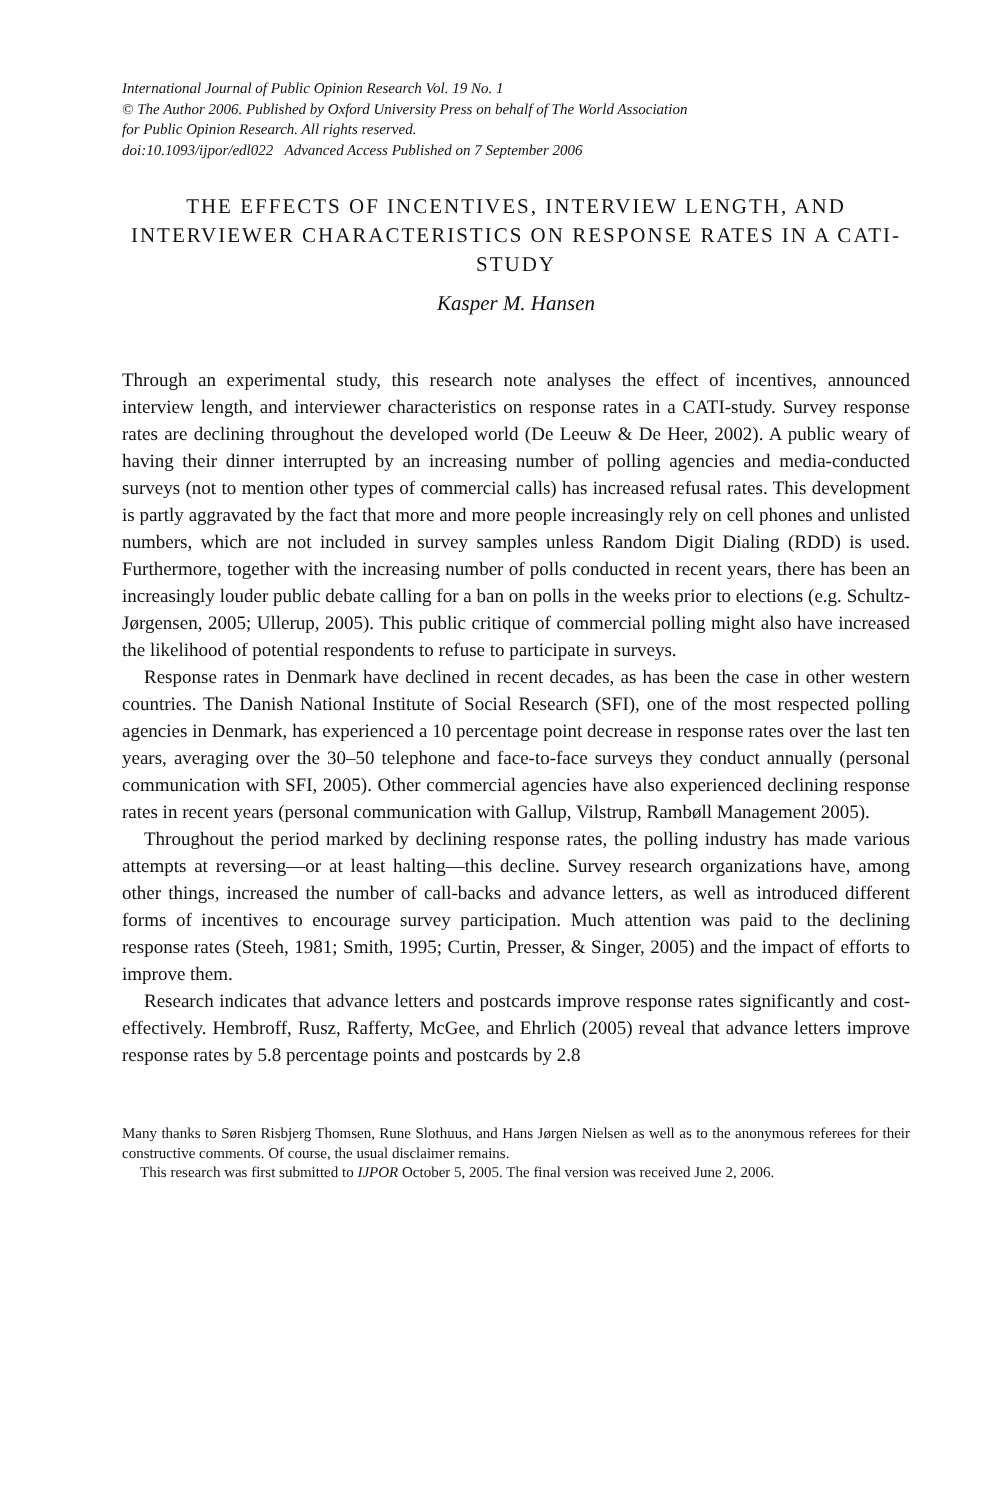International Journal of Public Opinion Research Vol. 19 No. 1
© The Author 2006. Published by Oxford University Press on behalf of The World Association
for Public Opinion Research. All rights reserved.
doi:10.1093/ijpor/edl022 Advanced Access Published on 7 September 2006
THE EFFECTS OF INCENTIVES, INTERVIEW LENGTH, AND INTERVIEWER CHARACTERISTICS ON RESPONSE RATES IN A CATI-STUDY
Kasper M. Hansen
Through an experimental study, this research note analyses the effect of incentives, announced interview length, and interviewer characteristics on response rates in a CATI-study. Survey response rates are declining throughout the developed world (De Leeuw & De Heer, 2002). A public weary of having their dinner interrupted by an increasing number of polling agencies and media-conducted surveys (not to mention other types of commercial calls) has increased refusal rates. This development is partly aggravated by the fact that more and more people increasingly rely on cell phones and unlisted numbers, which are not included in survey samples unless Random Digit Dialing (RDD) is used. Furthermore, together with the increasing number of polls conducted in recent years, there has been an increasingly louder public debate calling for a ban on polls in the weeks prior to elections (e.g. Schultz-Jørgensen, 2005; Ullerup, 2005). This public critique of commercial polling might also have increased the likelihood of potential respondents to refuse to participate in surveys.
Response rates in Denmark have declined in recent decades, as has been the case in other western countries. The Danish National Institute of Social Research (SFI), one of the most respected polling agencies in Denmark, has experienced a 10 percentage point decrease in response rates over the last ten years, averaging over the 30–50 telephone and face-to-face surveys they conduct annually (personal communication with SFI, 2005). Other commercial agencies have also experienced declining response rates in recent years (personal communication with Gallup, Vilstrup, Rambøll Management 2005).
Throughout the period marked by declining response rates, the polling industry has made various attempts at reversing—or at least halting—this decline. Survey research organizations have, among other things, increased the number of call-backs and advance letters, as well as introduced different forms of incentives to encourage survey participation. Much attention was paid to the declining response rates (Steeh, 1981; Smith, 1995; Curtin, Presser, & Singer, 2005) and the impact of efforts to improve them.
Research indicates that advance letters and postcards improve response rates significantly and cost-effectively. Hembroff, Rusz, Rafferty, McGee, and Ehrlich (2005) reveal that advance letters improve response rates by 5.8 percentage points and postcards by 2.8
Many thanks to Søren Risbjerg Thomsen, Rune Slothuus, and Hans Jørgen Nielsen as well as to the anonymous referees for their constructive comments. Of course, the usual disclaimer remains.
This research was first submitted to IJPOR October 5, 2005. The final version was received June 2, 2006.